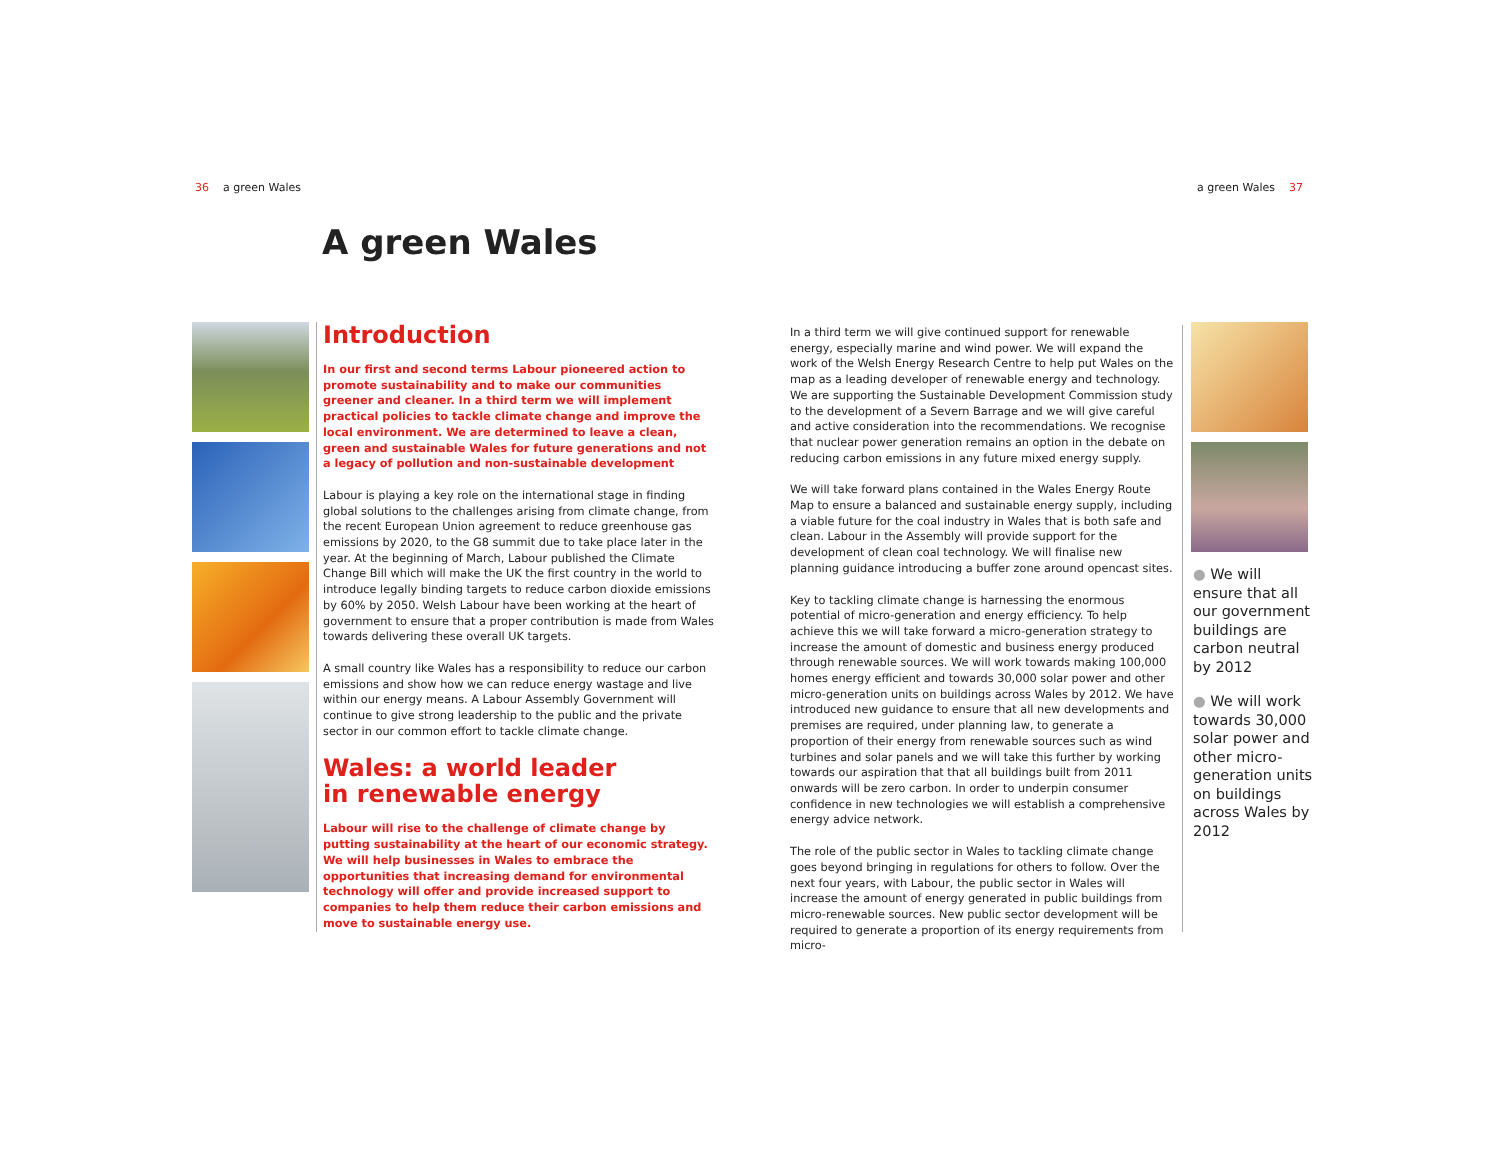36 a green Wales a green Wales 37
A green Wales
Introduction
In our first and second terms Labour pioneered action to promote sustainability and to make our communities greener and cleaner. In a third term we will implement practical policies to tackle climate change and improve the local environment. We are determined to leave a clean, green and sustainable Wales for future generations and not a legacy of pollution and non-sustainable development
Labour is playing a key role on the international stage in finding global solutions to the challenges arising from climate change, from the recent European Union agreement to reduce greenhouse gas emissions by 2020, to the G8 summit due to take place later in the year. At the beginning of March, Labour published the Climate Change Bill which will make the UK the first country in the world to introduce legally binding targets to reduce carbon dioxide emissions by 60% by 2050. Welsh Labour have been working at the heart of government to ensure that a proper contribution is made from Wales towards delivering these overall UK targets.
A small country like Wales has a responsibility to reduce our carbon emissions and show how we can reduce energy wastage and live within our energy means. A Labour Assembly Government will continue to give strong leadership to the public and the private sector in our common effort to tackle climate change.
Wales: a world leader
in renewable energy
Labour will rise to the challenge of climate change by putting sustainability at the heart of our economic strategy. We will help businesses in Wales to embrace the opportunities that increasing demand for environmental technology will offer and provide increased support to companies to help them reduce their carbon emissions and move to sustainable energy use.
In a third term we will give continued support for renewable energy, especially marine and wind power. We will expand the work of the Welsh Energy Research Centre to help put Wales on the map as a leading developer of renewable energy and technology. We are supporting the Sustainable Development Commission study to the development of a Severn Barrage and we will give careful and active consideration into the recommendations. We recognise that nuclear power generation remains an option in the debate on reducing carbon emissions in any future mixed energy supply.
We will take forward plans contained in the Wales Energy Route Map to ensure a balanced and sustainable energy supply, including a viable future for the coal industry in Wales that is both safe and clean. Labour in the Assembly will provide support for the development of clean coal technology. We will finalise new planning guidance introducing a buffer zone around opencast sites.
Key to tackling climate change is harnessing the enormous potential of micro-generation and energy efficiency. To help achieve this we will take forward a micro-generation strategy to increase the amount of domestic and business energy produced through renewable sources. We will work towards making 100,000 homes energy efficient and towards 30,000 solar power and other micro-generation units on buildings across Wales by 2012. We have introduced new guidance to ensure that all new developments and premises are required, under planning law, to generate a proportion of their energy from renewable sources such as wind turbines and solar panels and we will take this further by working towards our aspiration that that all buildings built from 2011 onwards will be zero carbon. In order to underpin consumer confidence in new technologies we will establish a comprehensive energy advice network.
The role of the public sector in Wales to tackling climate change goes beyond bringing in regulations for others to follow. Over the next four years, with Labour, the public sector in Wales will increase the amount of energy generated in public buildings from micro-renewable sources. New public sector development will be required to generate a proportion of its energy requirements from micro-
● We will ensure that all our government buildings are carbon neutral by 2012
● We will work towards 30,000 solar power and other micro-generation units on buildings across Wales by 2012